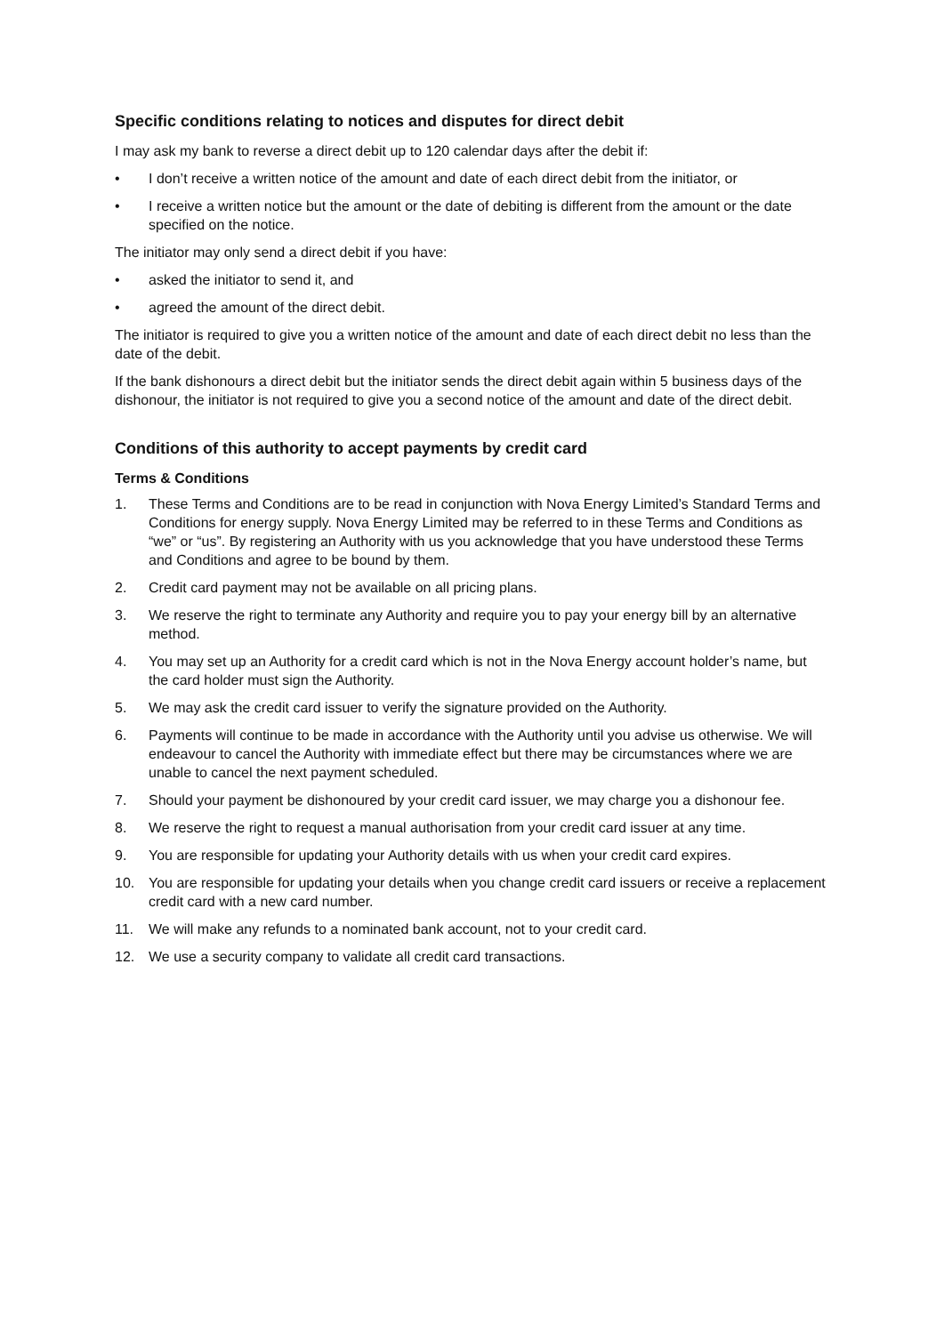Specific conditions relating to notices and disputes for direct debit
I may ask my bank to reverse a direct debit up to 120 calendar days after the debit if:
• I don’t receive a written notice of the amount and date of each direct debit from the initiator, or
• I receive a written notice but the amount or the date of debiting is different from the amount or the date specified on the notice.
The initiator may only send a direct debit if you have:
• asked the initiator to send it, and
• agreed the amount of the direct debit.
The initiator is required to give you a written notice of the amount and date of each direct debit no less than the date of the debit.
If the bank dishonours a direct debit but the initiator sends the direct debit again within 5 business days of the dishonour, the initiator is not required to give you a second notice of the amount and date of the direct debit.
Conditions of this authority to accept payments by credit card
Terms & Conditions
1. These Terms and Conditions are to be read in conjunction with Nova Energy Limited’s Standard Terms and Conditions for energy supply. Nova Energy Limited may be referred to in these Terms and Conditions as “we” or “us”. By registering an Authority with us you acknowledge that you have understood these Terms and Conditions and agree to be bound by them.
2. Credit card payment may not be available on all pricing plans.
3. We reserve the right to terminate any Authority and require you to pay your energy bill by an alternative method.
4. You may set up an Authority for a credit card which is not in the Nova Energy account holder’s name, but the card holder must sign the Authority.
5. We may ask the credit card issuer to verify the signature provided on the Authority.
6. Payments will continue to be made in accordance with the Authority until you advise us otherwise. We will endeavour to cancel the Authority with immediate effect but there may be circumstances where we are unable to cancel the next payment scheduled.
7. Should your payment be dishonoured by your credit card issuer, we may charge you a dishonour fee.
8. We reserve the right to request a manual authorisation from your credit card issuer at any time.
9. You are responsible for updating your Authority details with us when your credit card expires.
10. You are responsible for updating your details when you change credit card issuers or receive a replacement credit card with a new card number.
11. We will make any refunds to a nominated bank account, not to your credit card.
12. We use a security company to validate all credit card transactions.